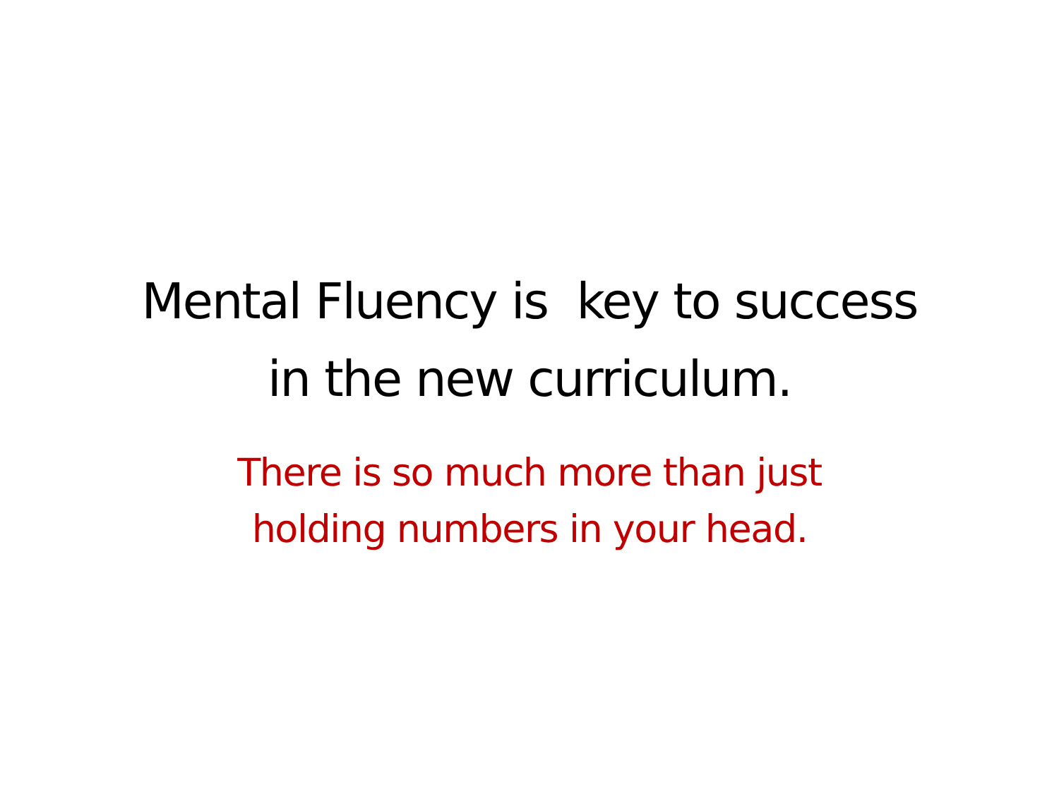Mental Fluency is key to success
in the new curriculum.
There is so much more than just
holding numbers in your head.